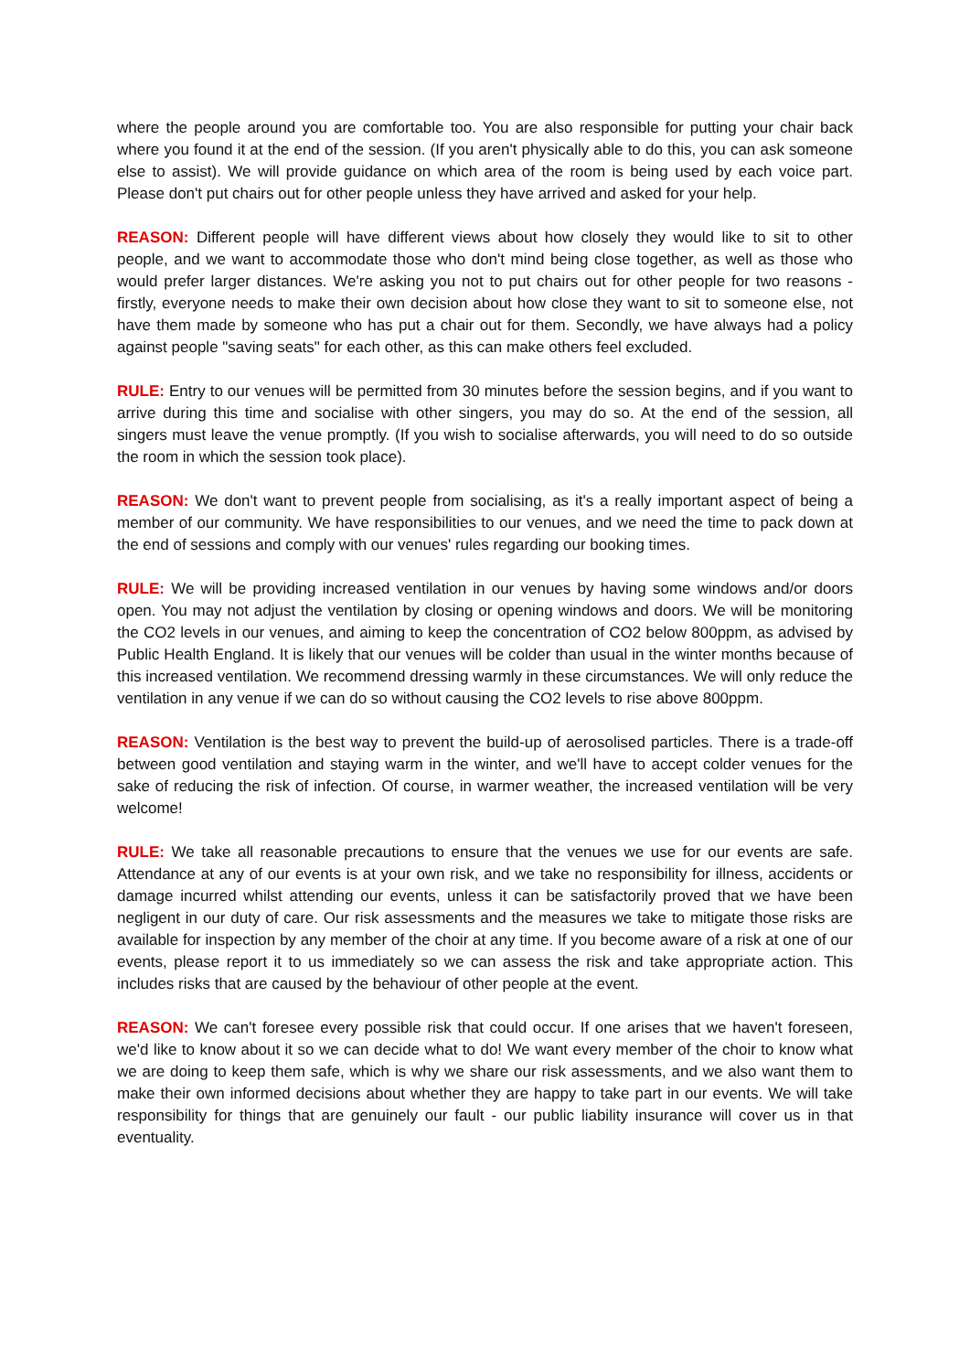where the people around you are comfortable too. You are also responsible for putting your chair back where you found it at the end of the session. (If you aren't physically able to do this, you can ask someone else to assist). We will provide guidance on which area of the room is being used by each voice part. Please don't put chairs out for other people unless they have arrived and asked for your help.
REASON: Different people will have different views about how closely they would like to sit to other people, and we want to accommodate those who don't mind being close together, as well as those who would prefer larger distances. We're asking you not to put chairs out for other people for two reasons - firstly, everyone needs to make their own decision about how close they want to sit to someone else, not have them made by someone who has put a chair out for them. Secondly, we have always had a policy against people "saving seats" for each other, as this can make others feel excluded.
RULE: Entry to our venues will be permitted from 30 minutes before the session begins, and if you want to arrive during this time and socialise with other singers, you may do so. At the end of the session, all singers must leave the venue promptly. (If you wish to socialise afterwards, you will need to do so outside the room in which the session took place).
REASON: We don't want to prevent people from socialising, as it's a really important aspect of being a member of our community. We have responsibilities to our venues, and we need the time to pack down at the end of sessions and comply with our venues' rules regarding our booking times.
RULE: We will be providing increased ventilation in our venues by having some windows and/or doors open. You may not adjust the ventilation by closing or opening windows and doors. We will be monitoring the CO2 levels in our venues, and aiming to keep the concentration of CO2 below 800ppm, as advised by Public Health England. It is likely that our venues will be colder than usual in the winter months because of this increased ventilation. We recommend dressing warmly in these circumstances. We will only reduce the ventilation in any venue if we can do so without causing the CO2 levels to rise above 800ppm.
REASON: Ventilation is the best way to prevent the build-up of aerosolised particles. There is a trade-off between good ventilation and staying warm in the winter, and we'll have to accept colder venues for the sake of reducing the risk of infection. Of course, in warmer weather, the increased ventilation will be very welcome!
RULE: We take all reasonable precautions to ensure that the venues we use for our events are safe. Attendance at any of our events is at your own risk, and we take no responsibility for illness, accidents or damage incurred whilst attending our events, unless it can be satisfactorily proved that we have been negligent in our duty of care. Our risk assessments and the measures we take to mitigate those risks are available for inspection by any member of the choir at any time. If you become aware of a risk at one of our events, please report it to us immediately so we can assess the risk and take appropriate action. This includes risks that are caused by the behaviour of other people at the event.
REASON: We can't foresee every possible risk that could occur. If one arises that we haven't foreseen, we'd like to know about it so we can decide what to do! We want every member of the choir to know what we are doing to keep them safe, which is why we share our risk assessments, and we also want them to make their own informed decisions about whether they are happy to take part in our events. We will take responsibility for things that are genuinely our fault - our public liability insurance will cover us in that eventuality.